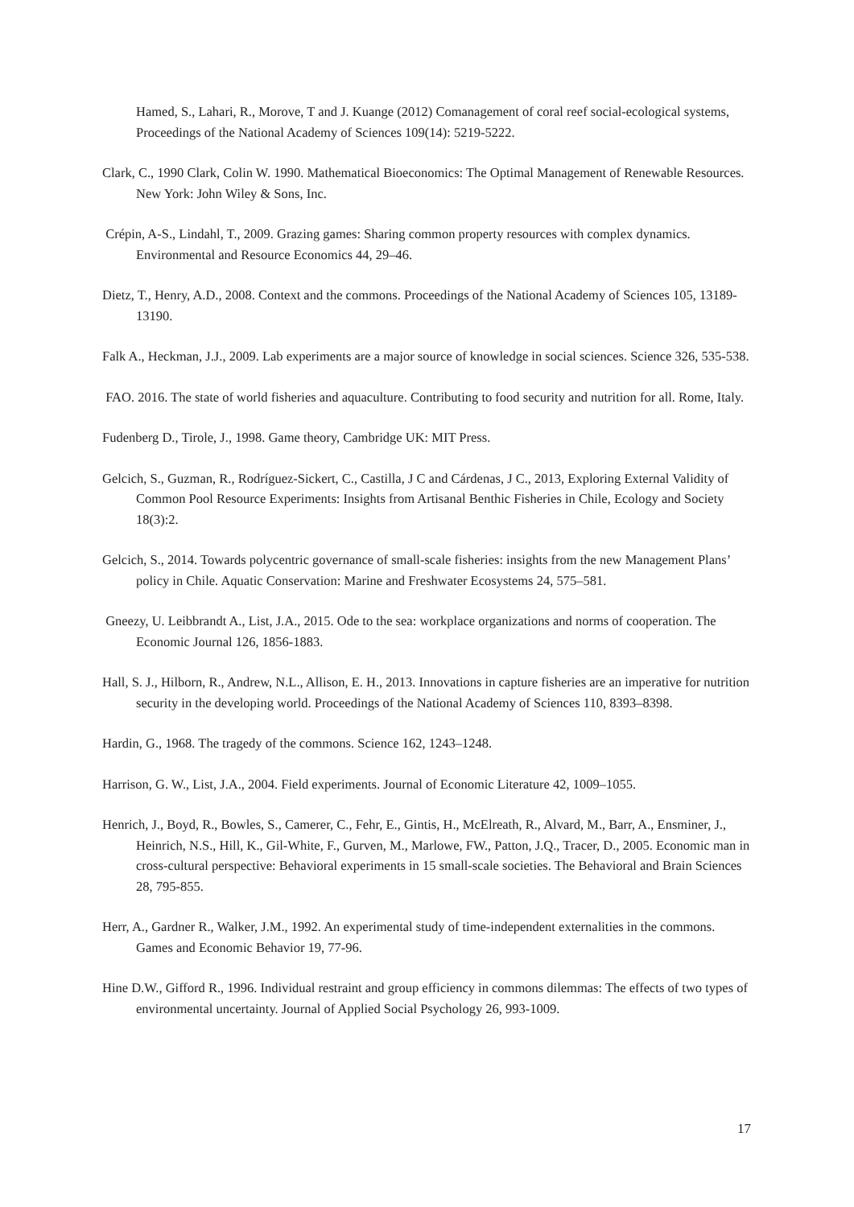Hamed, S., Lahari, R., Morove, T and J. Kuange (2012) Comanagement of coral reef social-ecological systems, Proceedings of the National Academy of Sciences 109(14): 5219-5222.
Clark, C., 1990 Clark, Colin W. 1990. Mathematical Bioeconomics: The Optimal Management of Renewable Resources. New York: John Wiley & Sons, Inc.
Crépin, A-S., Lindahl, T., 2009. Grazing games: Sharing common property resources with complex dynamics. Environmental and Resource Economics 44, 29–46.
Dietz, T., Henry, A.D., 2008. Context and the commons. Proceedings of the National Academy of Sciences 105, 13189-13190.
Falk A., Heckman, J.J., 2009. Lab experiments are a major source of knowledge in social sciences. Science 326, 535-538.
FAO. 2016. The state of world fisheries and aquaculture. Contributing to food security and nutrition for all. Rome, Italy.
Fudenberg D., Tirole, J., 1998. Game theory, Cambridge UK: MIT Press.
Gelcich, S., Guzman, R., Rodríguez-Sickert, C., Castilla, J C and Cárdenas, J C., 2013, Exploring External Validity of Common Pool Resource Experiments: Insights from Artisanal Benthic Fisheries in Chile, Ecology and Society 18(3):2.
Gelcich, S., 2014. Towards polycentric governance of small-scale fisheries: insights from the new Management Plans’ policy in Chile. Aquatic Conservation: Marine and Freshwater Ecosystems 24, 575–581.
Gneezy, U. Leibbrandt A., List, J.A., 2015. Ode to the sea: workplace organizations and norms of cooperation. The Economic Journal 126, 1856-1883.
Hall, S. J., Hilborn, R., Andrew, N.L., Allison, E. H., 2013. Innovations in capture fisheries are an imperative for nutrition security in the developing world. Proceedings of the National Academy of Sciences 110, 8393–8398.
Hardin, G., 1968. The tragedy of the commons. Science 162, 1243–1248.
Harrison, G. W., List, J.A., 2004. Field experiments. Journal of Economic Literature 42, 1009–1055.
Henrich, J., Boyd, R., Bowles, S., Camerer, C., Fehr, E., Gintis, H., McElreath, R., Alvard, M., Barr, A., Ensminer, J., Heinrich, N.S., Hill, K., Gil-White, F., Gurven, M., Marlowe, FW., Patton, J.Q., Tracer, D., 2005. Economic man in cross-cultural perspective: Behavioral experiments in 15 small-scale societies. The Behavioral and Brain Sciences 28, 795-855.
Herr, A., Gardner R., Walker, J.M., 1992. An experimental study of time-independent externalities in the commons. Games and Economic Behavior 19, 77-96.
Hine D.W., Gifford R., 1996. Individual restraint and group efficiency in commons dilemmas: The effects of two types of environmental uncertainty. Journal of Applied Social Psychology 26, 993-1009.
17